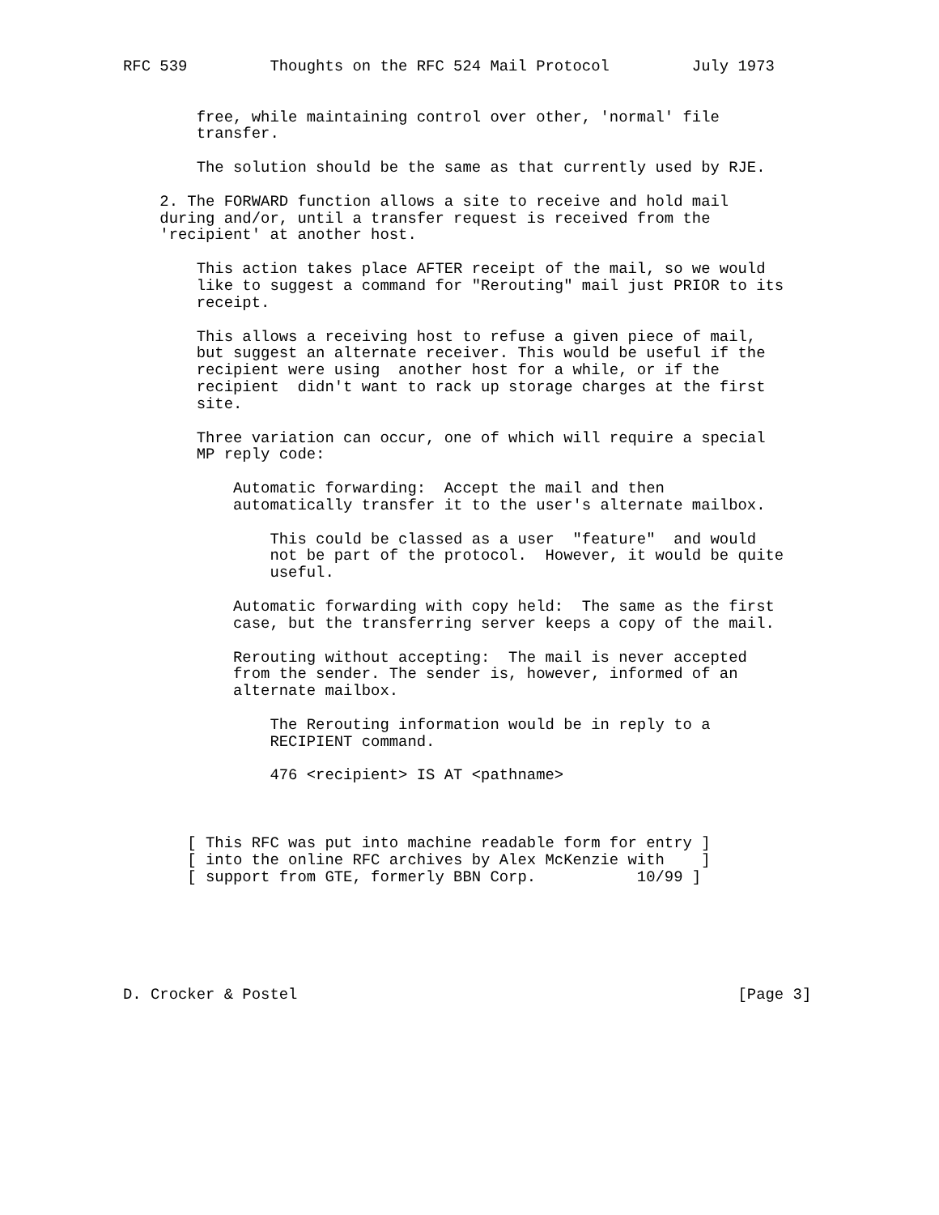RFC 539         Thoughts on the RFC 524 Mail Protocol         July 1973


        free, while maintaining control over other, 'normal' file
        transfer.

        The solution should be the same as that currently used by RJE.

    2. The FORWARD function allows a site to receive and hold mail
    during and/or, until a transfer request is received from the
    'recipient' at another host.

        This action takes place AFTER receipt of the mail, so we would
        like to suggest a command for "Rerouting" mail just PRIOR to its
        receipt.

        This allows a receiving host to refuse a given piece of mail,
        but suggest an alternate receiver. This would be useful if the
        recipient were using  another host for a while, or if the
        recipient  didn't want to rack up storage charges at the first
        site.

        Three variation can occur, one of which will require a special
        MP reply code:

            Automatic forwarding:  Accept the mail and then
            automatically transfer it to the user's alternate mailbox.

                This could be classed as a user  "feature"  and would
                not be part of the protocol.  However, it would be quite
                useful.

            Automatic forwarding with copy held:  The same as the first
            case, but the transferring server keeps a copy of the mail.

            Rerouting without accepting:  The mail is never accepted
            from the sender. The sender is, however, informed of an
            alternate mailbox.

                The Rerouting information would be in reply to a
                RECIPIENT command.

                476 <recipient> IS AT <pathname>



       [ This RFC was put into machine readable form for entry ]
       [ into the online RFC archives by Alex McKenzie with    ]
       [ support from GTE, formerly BBN Corp.           10/99 ]






D. Crocker & Postel                                                [Page 3]